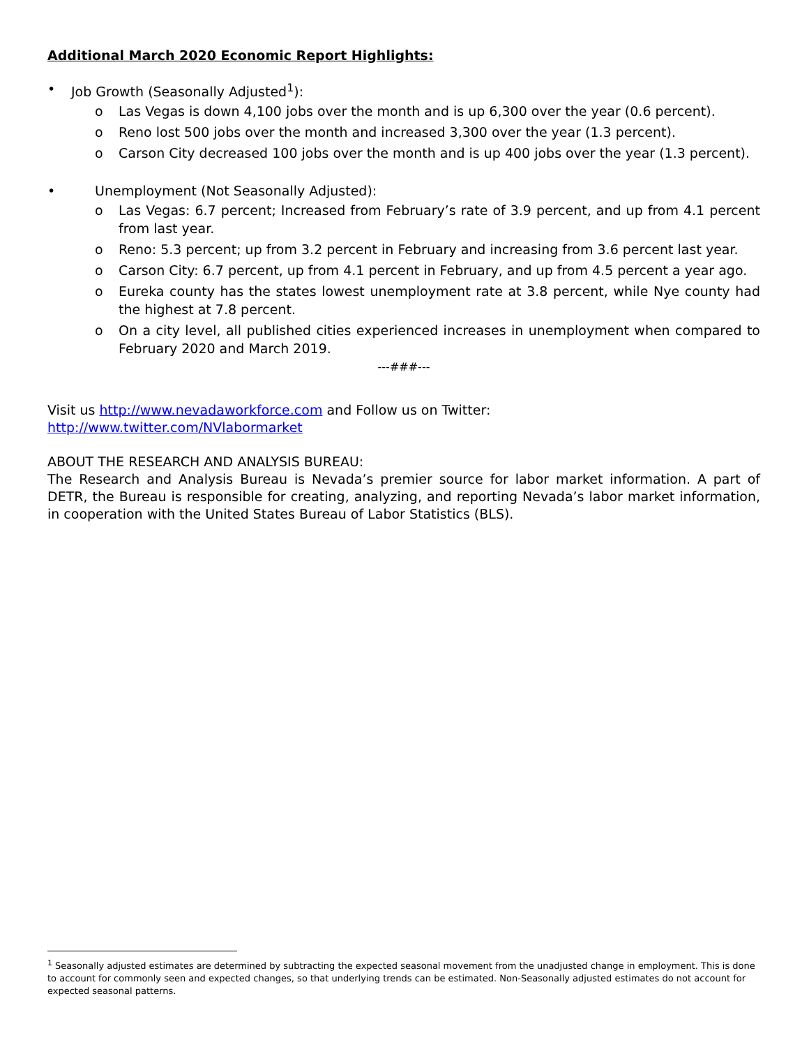Additional March 2020 Economic Report Highlights:
• Job Growth (Seasonally Adjusted<sup>1</sup>):
o Las Vegas is down 4,100 jobs over the month and is up 6,300 over the year (0.6 percent).
o Reno lost 500 jobs over the month and increased 3,300 over the year (1.3 percent).
o Carson City decreased 100 jobs over the month and is up 400 jobs over the year (1.3 percent).
• Unemployment (Not Seasonally Adjusted):
o Las Vegas: 6.7 percent; Increased from February’s rate of 3.9 percent, and up from 4.1 percent from last year.
o Reno: 5.3 percent; up from 3.2 percent in February and increasing from 3.6 percent last year.
o Carson City: 6.7 percent, up from 4.1 percent in February, and up from 4.5 percent a year ago.
o Eureka county has the states lowest unemployment rate at 3.8 percent, while Nye county had the highest at 7.8 percent.
o On a city level, all published cities experienced increases in unemployment when compared to February 2020 and March 2019.
---###---
Visit us http://www.nevadaworkforce.com and Follow us on Twitter:
http://www.twitter.com/NVlabormarket
ABOUT THE RESEARCH AND ANALYSIS BUREAU:
The Research and Analysis Bureau is Nevada’s premier source for labor market information. A part of DETR, the Bureau is responsible for creating, analyzing, and reporting Nevada’s labor market information, in cooperation with the United States Bureau of Labor Statistics (BLS).
<sup>1</sup> Seasonally adjusted estimates are determined by subtracting the expected seasonal movement from the unadjusted change in employment. This is done to account for commonly seen and expected changes, so that underlying trends can be estimated. Non-Seasonally adjusted estimates do not account for expected seasonal patterns.